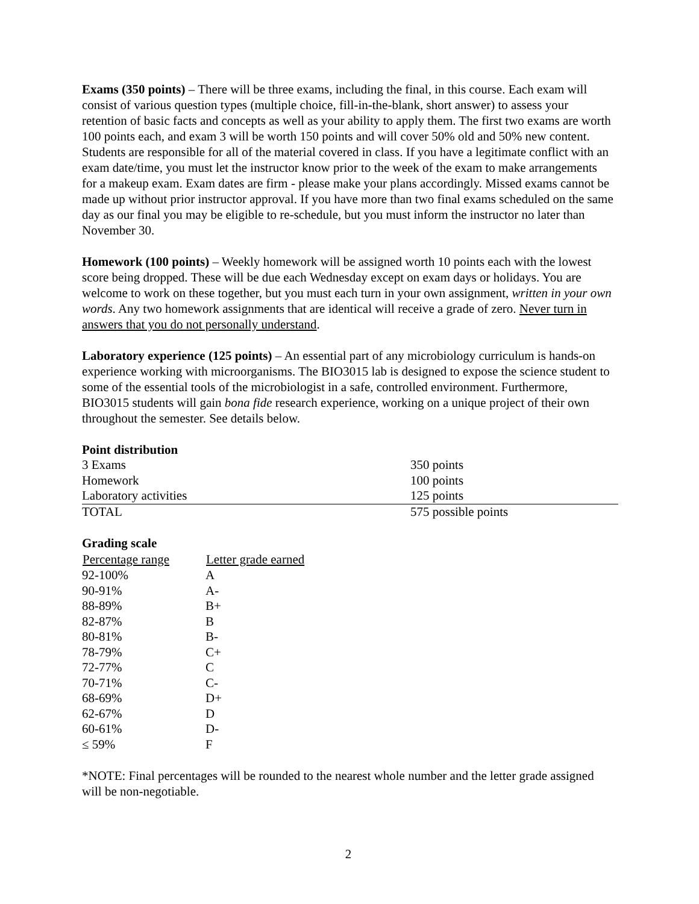Exams (350 points) – There will be three exams, including the final, in this course. Each exam will consist of various question types (multiple choice, fill-in-the-blank, short answer) to assess your retention of basic facts and concepts as well as your ability to apply them. The first two exams are worth 100 points each, and exam 3 will be worth 150 points and will cover 50% old and 50% new content. Students are responsible for all of the material covered in class. If you have a legitimate conflict with an exam date/time, you must let the instructor know prior to the week of the exam to make arrangements for a makeup exam. Exam dates are firm - please make your plans accordingly. Missed exams cannot be made up without prior instructor approval. If you have more than two final exams scheduled on the same day as our final you may be eligible to re-schedule, but you must inform the instructor no later than November 30.
Homework (100 points) – Weekly homework will be assigned worth 10 points each with the lowest score being dropped. These will be due each Wednesday except on exam days or holidays. You are welcome to work on these together, but you must each turn in your own assignment, written in your own words. Any two homework assignments that are identical will receive a grade of zero. Never turn in answers that you do not personally understand.
Laboratory experience (125 points) – An essential part of any microbiology curriculum is hands-on experience working with microorganisms. The BIO3015 lab is designed to expose the science student to some of the essential tools of the microbiologist in a safe, controlled environment. Furthermore, BIO3015 students will gain bona fide research experience, working on a unique project of their own throughout the semester. See details below.
Point distribution
| 3 Exams | 350 points |
| Homework | 100 points |
| Laboratory activities | 125 points |
| TOTAL | 575 possible points |
Grading scale
| Percentage range | Letter grade earned |
| --- | --- |
| 92-100% | A |
| 90-91% | A- |
| 88-89% | B+ |
| 82-87% | B |
| 80-81% | B- |
| 78-79% | C+ |
| 72-77% | C |
| 70-71% | C- |
| 68-69% | D+ |
| 62-67% | D |
| 60-61% | D- |
| ≤ 59% | F |
*NOTE: Final percentages will be rounded to the nearest whole number and the letter grade assigned will be non-negotiable.
2